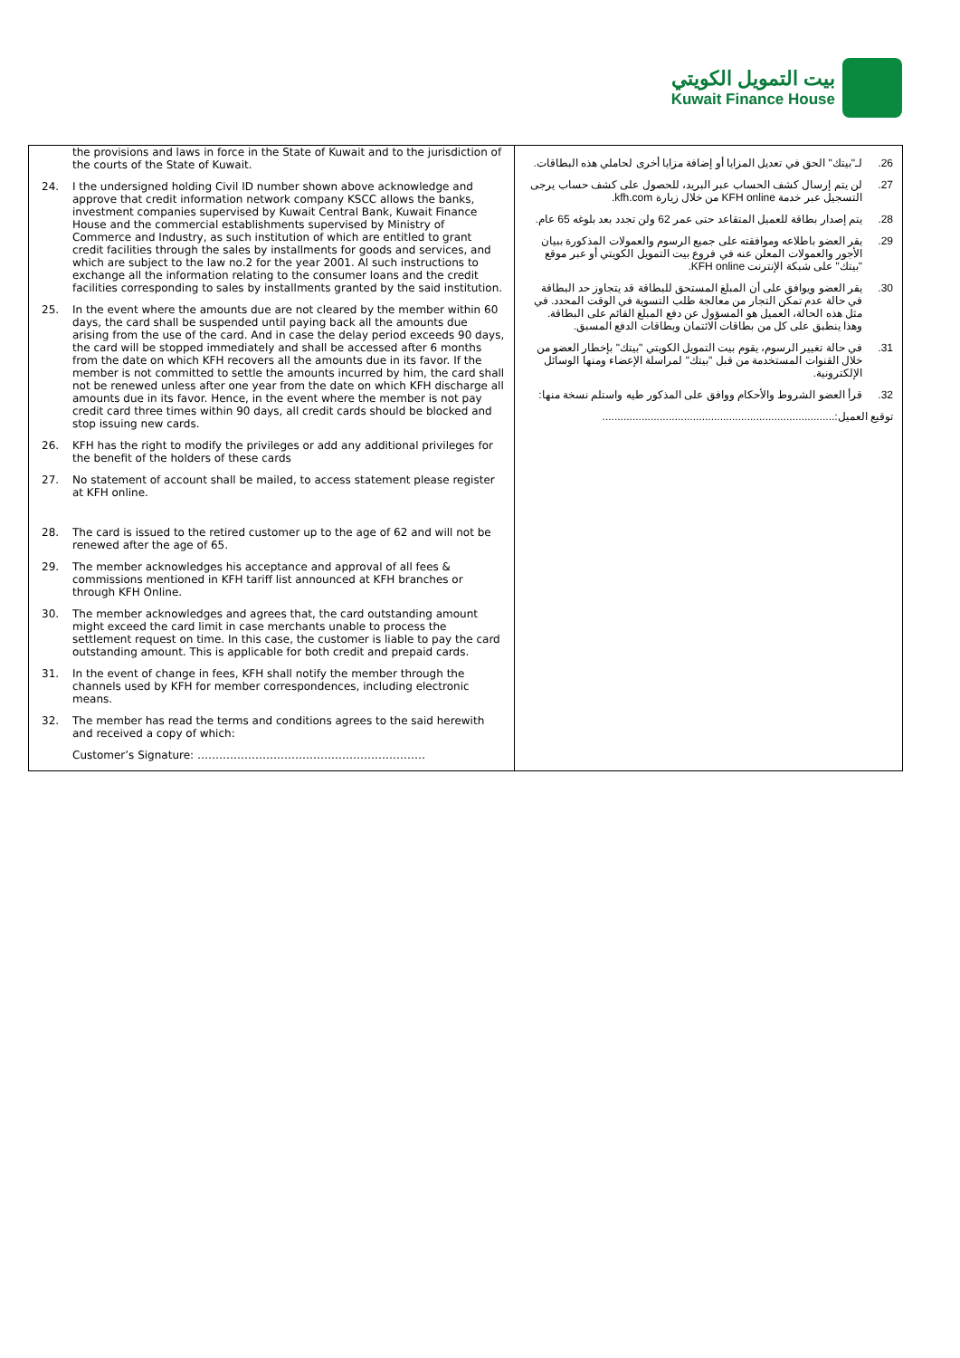بيت التمويل الكويتي
Kuwait Finance House
| the provisions and laws in force in the State of Kuwait and to the jurisdiction of the courts of the State of Kuwait. 24. I the undersigned holding Civil ID number shown above acknowledge and approve that credit information network company KSCC allows the banks, investment companies supervised by Kuwait Central Bank, Kuwait Finance House and the commercial establishments supervised by Ministry of Commerce and Industry, as such institution of which are entitled to grant credit facilities through the sales by installments for goods and services, and which are subject to the law no.2 for the year 2001. Al such instructions to exchange all the information relating to the consumer loans and the credit facilities corresponding to sales by installments granted by the said institution. 25. In the event where the amounts due are not cleared by the member within 60 days, the card shall be suspended until paying back all the amounts due arising from the use of the card. And in case the delay period exceeds 90 days, the card will be stopped immediately and shall be accessed after 6 months from the date on which KFH recovers all the amounts due in its favor. If the member is not committed to settle the amounts incurred by him, the card shall not be renewed unless after one year from the date on which KFH discharge all amounts due in its favor. Hence, in the event where the member is not pay credit card three times within 90 days, all credit cards should be blocked and stop issuing new cards. 26. KFH has the right to modify the privileges or add any additional privileges for the benefit of the holders of these cards 27. No statement of account shall be mailed, to access statement please register at KFH online. 28. The card is issued to the retired customer up to the age of 62 and will not be renewed after the age of 65. 29. The member acknowledges his acceptance and approval of all fees & commissions mentioned in KFH tariff list announced at KFH branches or through KFH Online. 30. The member acknowledges and agrees that, the card outstanding amount might exceed the card limit in case merchants unable to process the settlement request on time. In this case, the customer is liable to pay the card outstanding amount. This is applicable for both credit and prepaid cards. 31. In the event of change in fees, KFH shall notify the member through the channels used by KFH for member correspondences, including electronic means. 32. The member has read the terms and conditions agrees to the said herewith and received a copy of which: Customer’s Signature: ……………………………………………………… | 26. لـ"بيتك" الحق في تعديل المزايا أو إضافة مزايا أخرى لحاملي هذه البطاقات. 27. لن يتم إرسال كشف الحساب عبر البريد، للحصول على كشف حساب يرجى التسجيل عبر خدمة KFH online من خلال زيارة kfh.com. 28. يتم إصدار بطاقة للعميل المتقاعد حتى عمر 62 ولن تجدد بعد بلوغه 65 عام. 29. يقر العضو باطلاعه وموافقته على جميع الرسوم والعمولات المذكورة ببيان الأجور والعمولات المعلن عنه في فروع بيت التمويل الكويتي أو عبر موقع "بيتك" على شبكة الإنترنت KFH online. 30. يقر العضو ويوافق على أن المبلغ المستحق للبطاقة قد يتجاوز حد البطاقة في حالة عدم تمكن التجار من معالجة طلب التسوية في الوقت المحدد. في مثل هذه الحالة، العميل هو المسؤول عن دفع المبلغ القائم على البطاقة. وهذا ينطبق على كل من بطاقات الائتمان وبطاقات الدفع المسبق. 31. في حالة تغيير الرسوم، يقوم بيت التمويل الكويتي "بيتك" بإخطار العضو من خلال القنوات المستخدمة من قبل "بيتك" لمراسلة الإعضاء ومنها الوسائل الإلكترونية. 32. قرأ العضو الشروط والأحكام ووافق على المذكور طيه واستلم نسخة منها: توقيع العميل:............................................................................. |